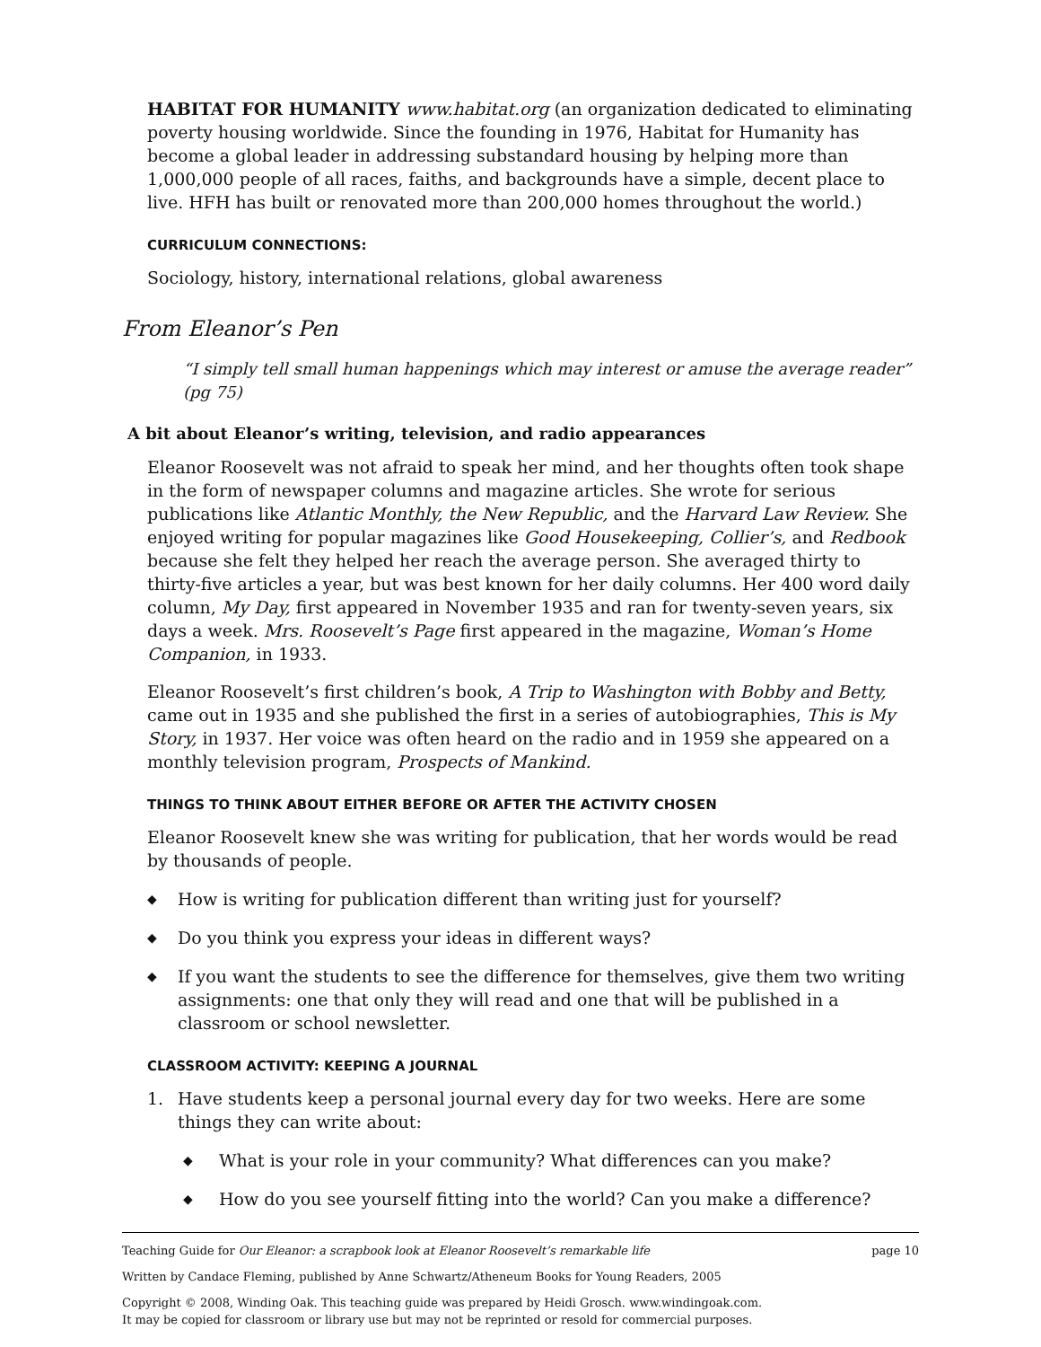HABITAT FOR HUMANITY www.habitat.org (an organization dedicated to eliminating poverty housing worldwide. Since the founding in 1976, Habitat for Humanity has become a global leader in addressing substandard housing by helping more than 1,000,000 people of all races, faiths, and backgrounds have a simple, decent place to live. HFH has built or renovated more than 200,000 homes throughout the world.)
CURRICULUM CONNECTIONS:
Sociology, history, international relations, global awareness
From Eleanor’s Pen
“I simply tell small human happenings which may interest or amuse the average reader” (pg 75)
A bit about Eleanor’s writing, television, and radio appearances
Eleanor Roosevelt was not afraid to speak her mind, and her thoughts often took shape in the form of newspaper columns and magazine articles. She wrote for serious publications like Atlantic Monthly, the New Republic, and the Harvard Law Review. She enjoyed writing for popular magazines like Good Housekeeping, Collier’s, and Redbook because she felt they helped her reach the average person. She averaged thirty to thirty-five articles a year, but was best known for her daily columns. Her 400 word daily column, My Day, first appeared in November 1935 and ran for twenty-seven years, six days a week. Mrs. Roosevelt’s Page first appeared in the magazine, Woman’s Home Companion, in 1933.
Eleanor Roosevelt’s first children’s book, A Trip to Washington with Bobby and Betty, came out in 1935 and she published the first in a series of autobiographies, This is My Story, in 1937. Her voice was often heard on the radio and in 1959 she appeared on a monthly television program, Prospects of Mankind.
THINGS TO THINK ABOUT EITHER BEFORE OR AFTER THE ACTIVITY CHOSEN
Eleanor Roosevelt knew she was writing for publication, that her words would be read by thousands of people.
◆ How is writing for publication different than writing just for yourself?
◆ Do you think you express your ideas in different ways?
◆ If you want the students to see the difference for themselves, give them two writing assignments: one that only they will read and one that will be published in a classroom or school newsletter.
CLASSROOM ACTIVITY: KEEPING A JOURNAL
1. Have students keep a personal journal every day for two weeks. Here are some things they can write about:
◆ What is your role in your community? What differences can you make?
◆ How do you see yourself fitting into the world? Can you make a difference?
Teaching Guide for Our Eleanor: a scrapbook look at Eleanor Roosevelt’s remarkable life page 10
Written by Candace Fleming, published by Anne Schwartz/Atheneum Books for Young Readers, 2005
Copyright © 2008, Winding Oak. This teaching guide was prepared by Heidi Grosch. www.windingoak.com.
It may be copied for classroom or library use but may not be reprinted or resold for commercial purposes.